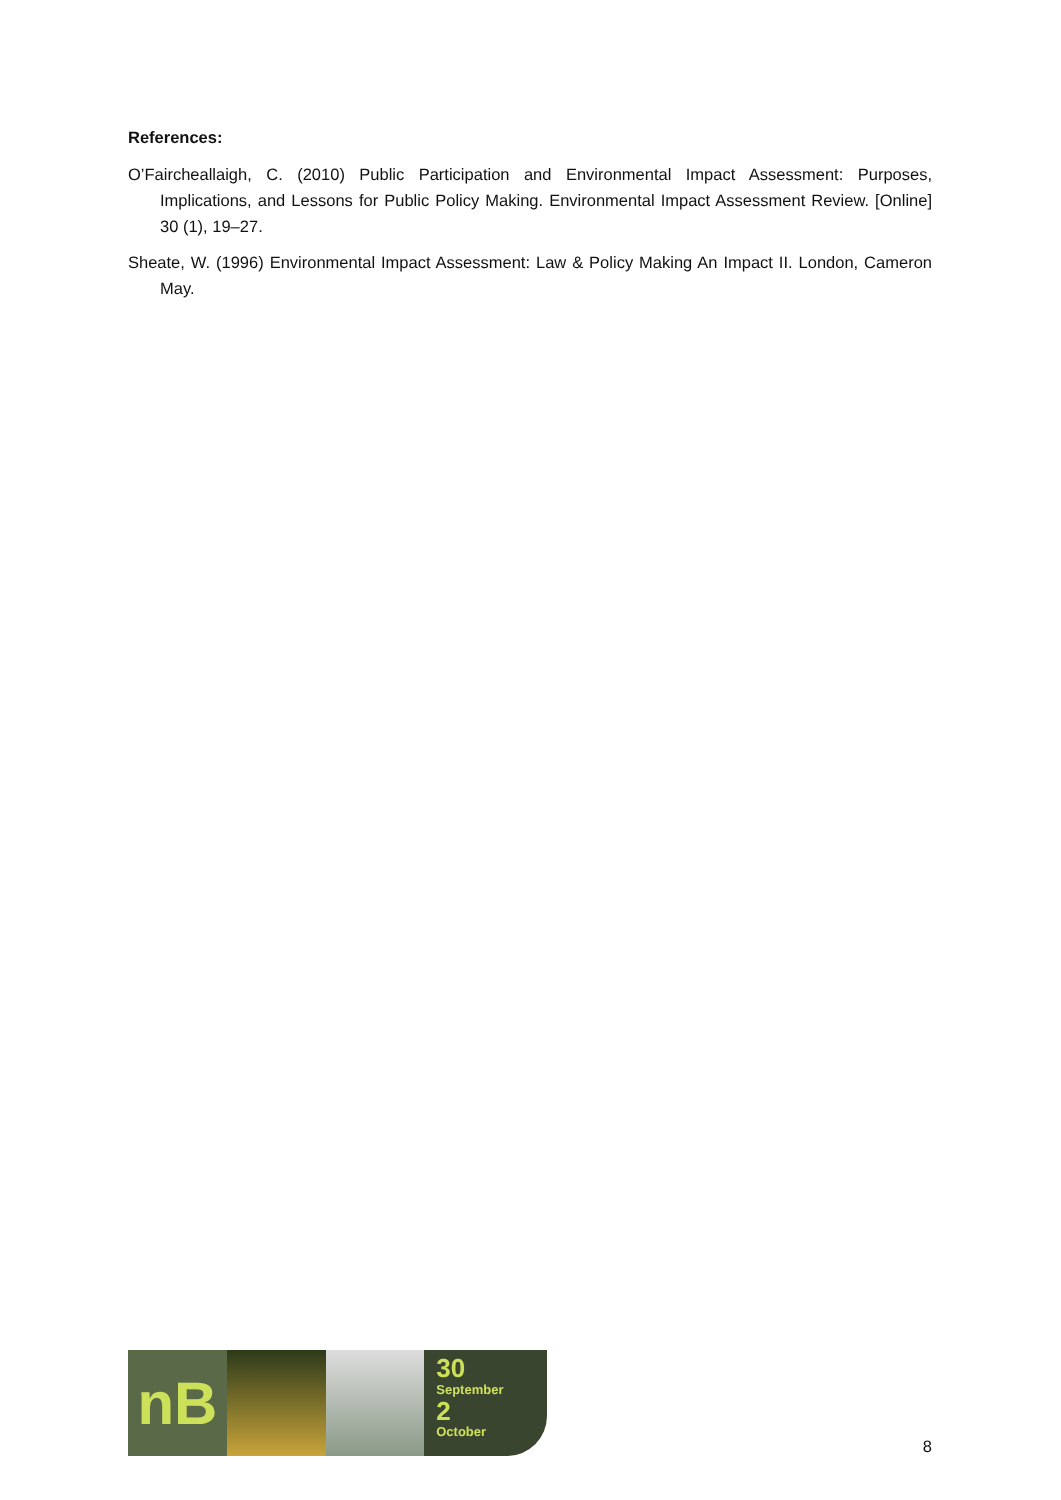References:
O’Faircheallaigh, C. (2010) Public Participation and Environmental Impact Assessment: Purposes, Implications, and Lessons for Public Policy Making. Environmental Impact Assessment Review. [Online] 30 (1), 19–27.
Sheate, W. (1996) Environmental Impact Assessment: Law & Policy Making An Impact II. London, Cameron May.
nB
30
September
2
October
8